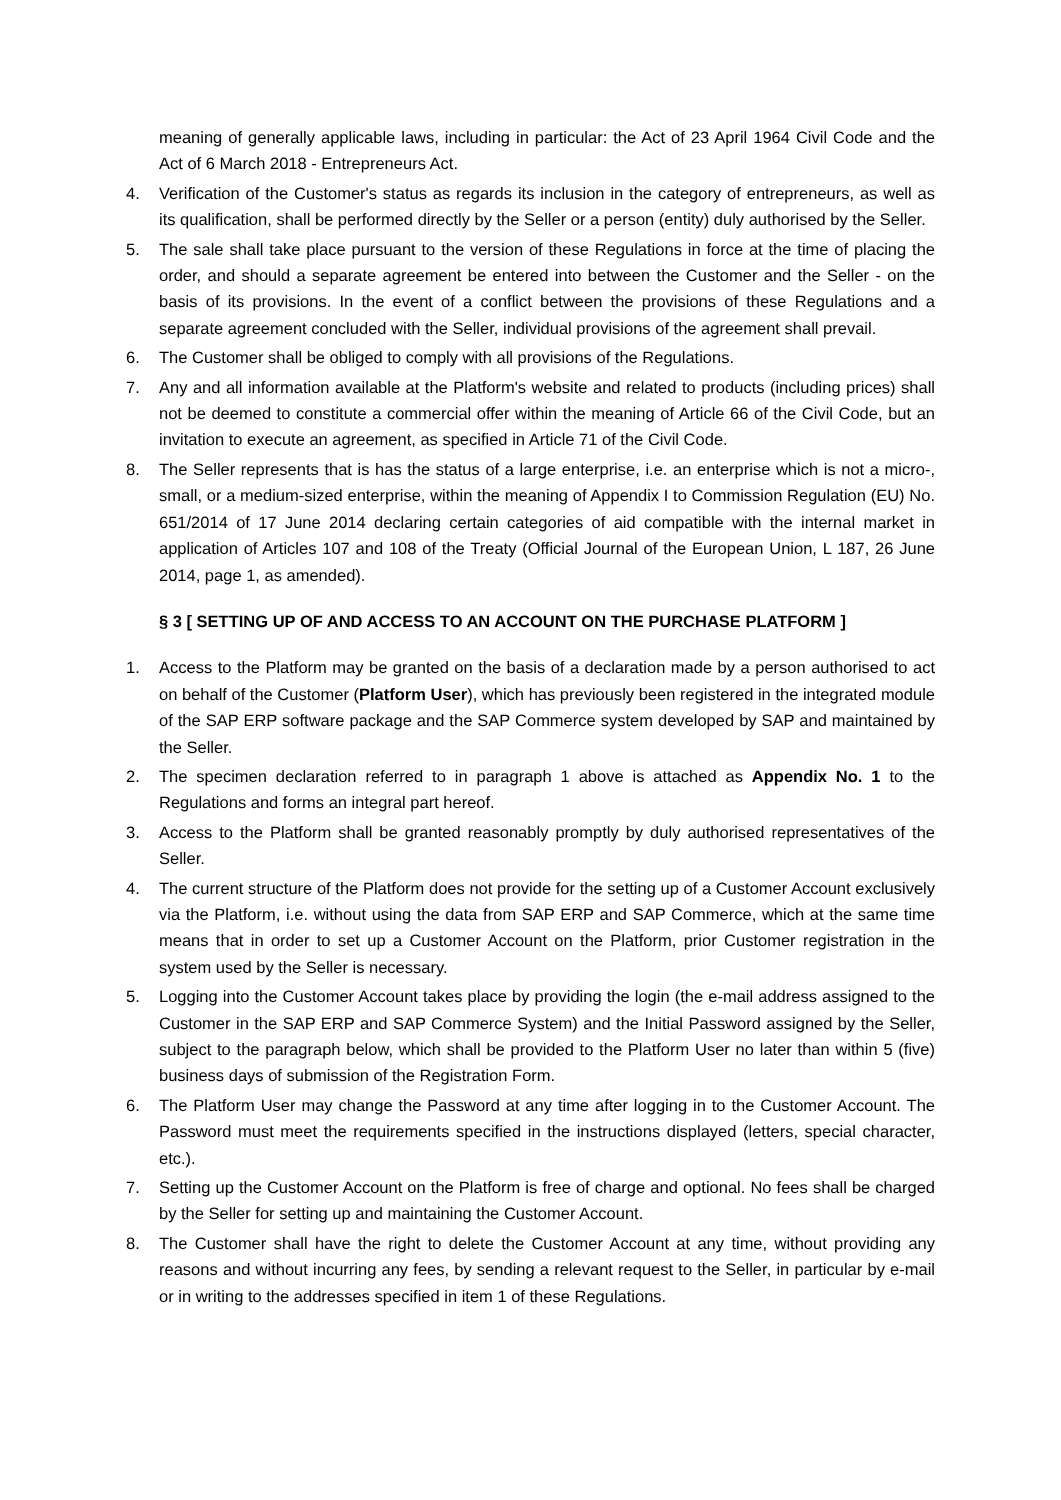meaning of generally applicable laws, including in particular: the Act of 23 April 1964 Civil Code and the Act of 6 March 2018 - Entrepreneurs Act.
4. Verification of the Customer's status as regards its inclusion in the category of entrepreneurs, as well as its qualification, shall be performed directly by the Seller or a person (entity) duly authorised by the Seller.
5. The sale shall take place pursuant to the version of these Regulations in force at the time of placing the order, and should a separate agreement be entered into between the Customer and the Seller - on the basis of its provisions. In the event of a conflict between the provisions of these Regulations and a separate agreement concluded with the Seller, individual provisions of the agreement shall prevail.
6. The Customer shall be obliged to comply with all provisions of the Regulations.
7. Any and all information available at the Platform's website and related to products (including prices) shall not be deemed to constitute a commercial offer within the meaning of Article 66 of the Civil Code, but an invitation to execute an agreement, as specified in Article 71 of the Civil Code.
8. The Seller represents that is has the status of a large enterprise, i.e. an enterprise which is not a micro-, small, or a medium-sized enterprise, within the meaning of Appendix I to Commission Regulation (EU) No. 651/2014 of 17 June 2014 declaring certain categories of aid compatible with the internal market in application of Articles 107 and 108 of the Treaty (Official Journal of the European Union, L 187, 26 June 2014, page 1, as amended).
§ 3 [ SETTING UP OF AND ACCESS TO AN ACCOUNT ON THE PURCHASE PLATFORM ]
1. Access to the Platform may be granted on the basis of a declaration made by a person authorised to act on behalf of the Customer (Platform User), which has previously been registered in the integrated module of the SAP ERP software package and the SAP Commerce system developed by SAP and maintained by the Seller.
2. The specimen declaration referred to in paragraph 1 above is attached as Appendix No. 1 to the Regulations and forms an integral part hereof.
3. Access to the Platform shall be granted reasonably promptly by duly authorised representatives of the Seller.
4. The current structure of the Platform does not provide for the setting up of a Customer Account exclusively via the Platform, i.e. without using the data from SAP ERP and SAP Commerce, which at the same time means that in order to set up a Customer Account on the Platform, prior Customer registration in the system used by the Seller is necessary.
5. Logging into the Customer Account takes place by providing the login (the e-mail address assigned to the Customer in the SAP ERP and SAP Commerce System) and the Initial Password assigned by the Seller, subject to the paragraph below, which shall be provided to the Platform User no later than within 5 (five) business days of submission of the Registration Form.
6. The Platform User may change the Password at any time after logging in to the Customer Account. The Password must meet the requirements specified in the instructions displayed (letters, special character, etc.).
7. Setting up the Customer Account on the Platform is free of charge and optional. No fees shall be charged by the Seller for setting up and maintaining the Customer Account.
8. The Customer shall have the right to delete the Customer Account at any time, without providing any reasons and without incurring any fees, by sending a relevant request to the Seller, in particular by e-mail or in writing to the addresses specified in item 1 of these Regulations.